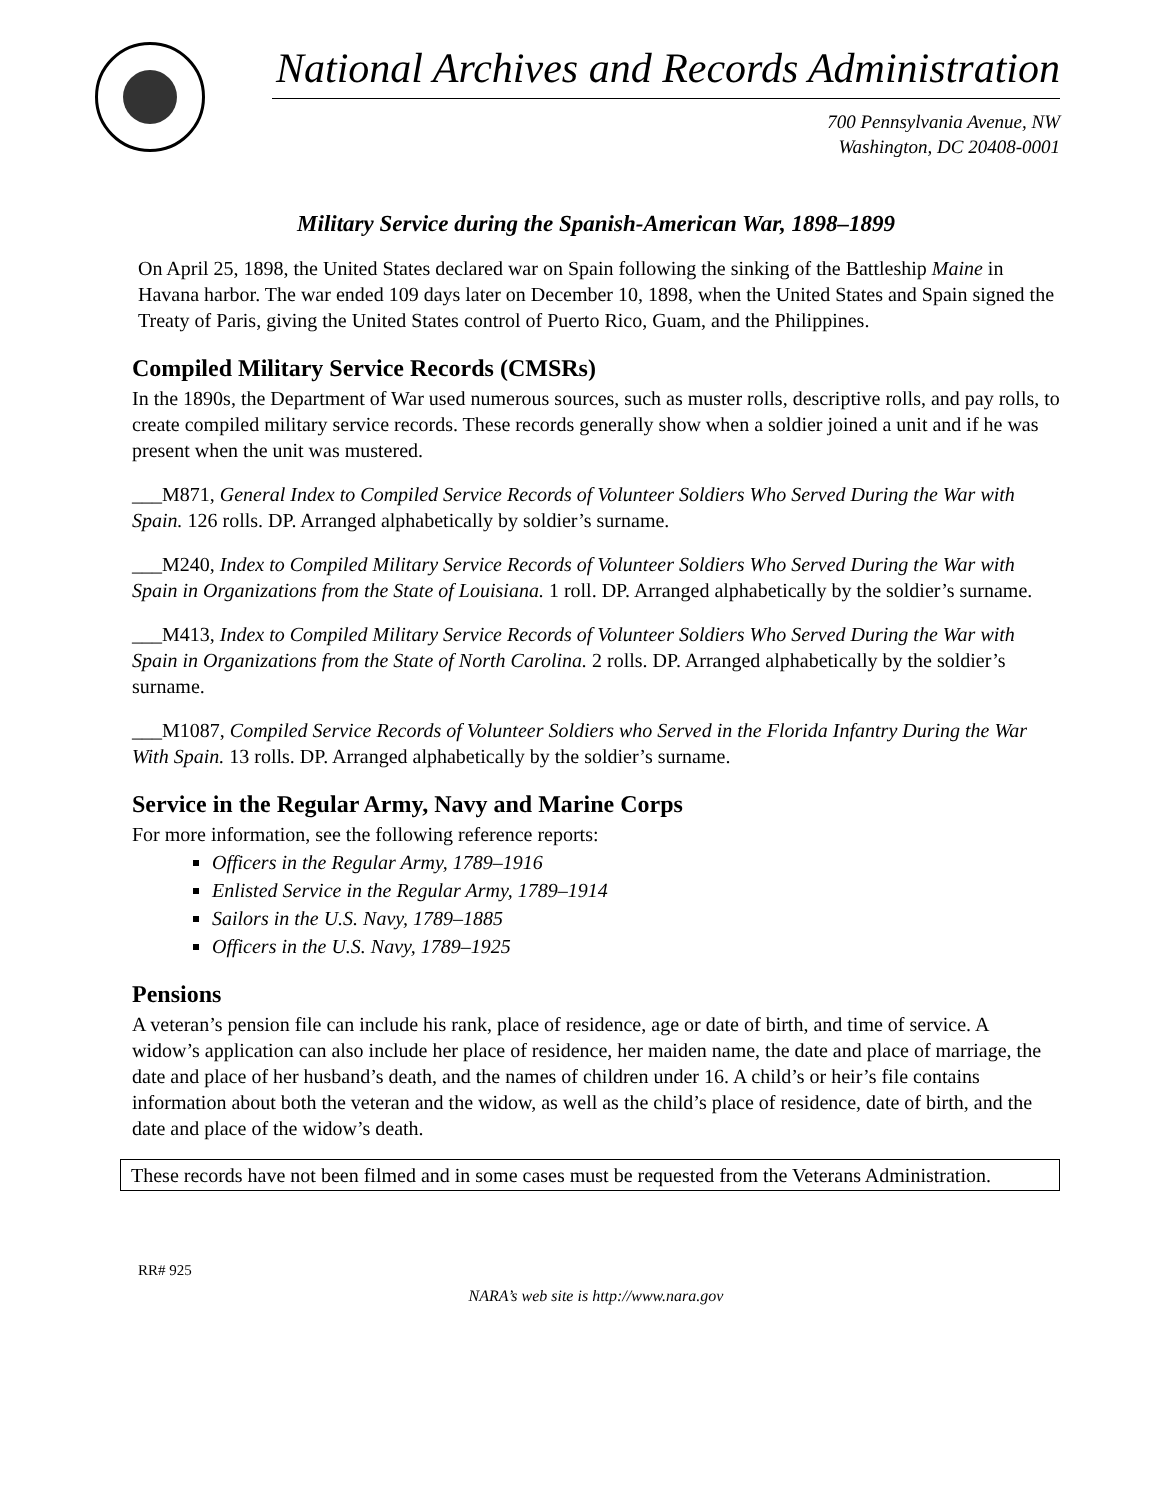National Archives and Records Administration
700 Pennsylvania Avenue, NW
Washington, DC 20408-0001
Military Service during the Spanish-American War, 1898–1899
On April 25, 1898, the United States declared war on Spain following the sinking of the Battleship Maine in Havana harbor. The war ended 109 days later on December 10, 1898, when the United States and Spain signed the Treaty of Paris, giving the United States control of Puerto Rico, Guam, and the Philippines.
Compiled Military Service Records (CMSRs)
In the 1890s, the Department of War used numerous sources, such as muster rolls, descriptive rolls, and pay rolls, to create compiled military service records. These records generally show when a soldier joined a unit and if he was present when the unit was mustered.
___M871, General Index to Compiled Service Records of Volunteer Soldiers Who Served During the War with Spain. 126 rolls. DP. Arranged alphabetically by soldier’s surname.
___M240, Index to Compiled Military Service Records of Volunteer Soldiers Who Served During the War with Spain in Organizations from the State of Louisiana. 1 roll. DP. Arranged alphabetically by the soldier’s surname.
___M413, Index to Compiled Military Service Records of Volunteer Soldiers Who Served During the War with Spain in Organizations from the State of North Carolina. 2 rolls. DP. Arranged alphabetically by the soldier’s surname.
___M1087, Compiled Service Records of Volunteer Soldiers who Served in the Florida Infantry During the War With Spain. 13 rolls. DP. Arranged alphabetically by the soldier’s surname.
Service in the Regular Army, Navy and Marine Corps
For more information, see the following reference reports:
Officers in the Regular Army, 1789–1916
Enlisted Service in the Regular Army, 1789–1914
Sailors in the U.S. Navy, 1789–1885
Officers in the U.S. Navy, 1789–1925
Pensions
A veteran’s pension file can include his rank, place of residence, age or date of birth, and time of service. A widow’s application can also include her place of residence, her maiden name, the date and place of marriage, the date and place of her husband’s death, and the names of children under 16. A child’s or heir’s file contains information about both the veteran and the widow, as well as the child’s place of residence, date of birth, and the date and place of the widow’s death.
These records have not been filmed and in some cases must be requested from the Veterans Administration.
RR# 925
NARA’s web site is http://www.nara.gov